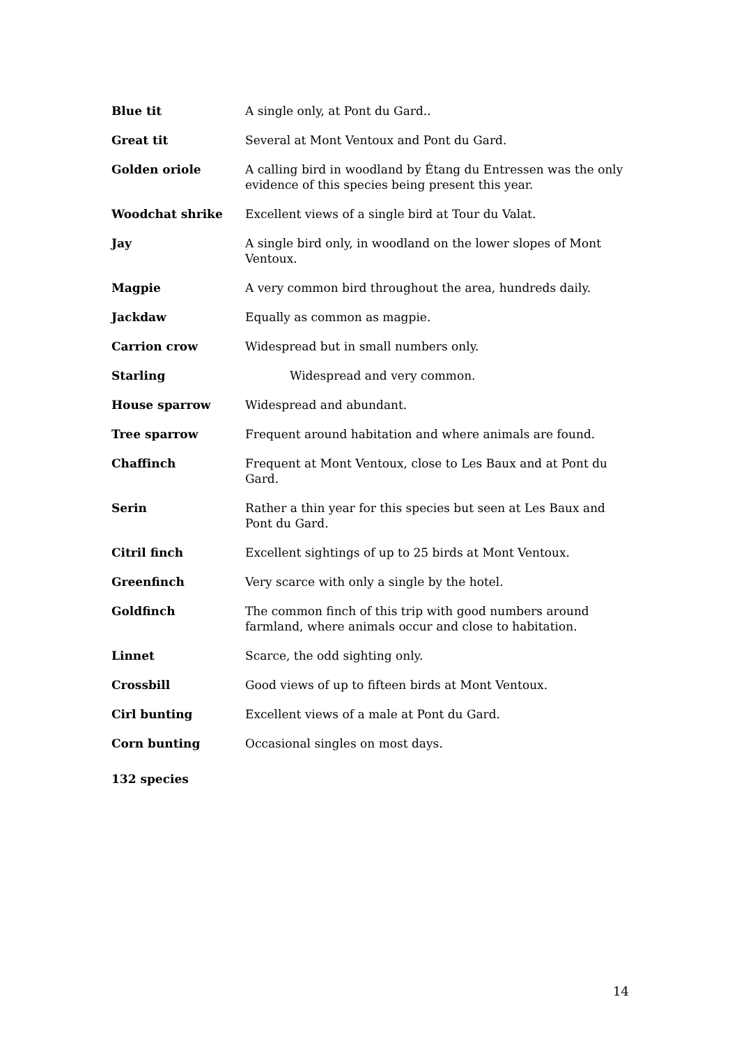Blue tit A single only, at Pont du Gard..
Great tit Several at Mont Ventoux and Pont du Gard.
Golden oriole A calling bird in woodland by Étang du Entressen was the only evidence of this species being present this year.
Woodchat shrike Excellent views of a single bird at Tour du Valat.
Jay A single bird only, in woodland on the lower slopes of Mont Ventoux.
Magpie A very common bird throughout the area, hundreds daily.
Jackdaw Equally as common as magpie.
Carrion crow Widespread but in small numbers only.
Starling Widespread and very common.
House sparrow Widespread and abundant.
Tree sparrow Frequent around habitation and where animals are found.
Chaffinch Frequent at Mont Ventoux, close to Les Baux and at Pont du Gard.
Serin Rather a thin year for this species but seen at Les Baux and Pont du Gard.
Citril finch Excellent sightings of up to 25 birds at Mont Ventoux.
Greenfinch Very scarce with only a single by the hotel.
Goldfinch The common finch of this trip with good numbers around farmland, where animals occur and close to habitation.
Linnet Scarce, the odd sighting only.
Crossbill Good views of up to fifteen birds at Mont Ventoux.
Cirl bunting Excellent views of a male at Pont du Gard.
Corn bunting Occasional singles on most days.
132 species
14